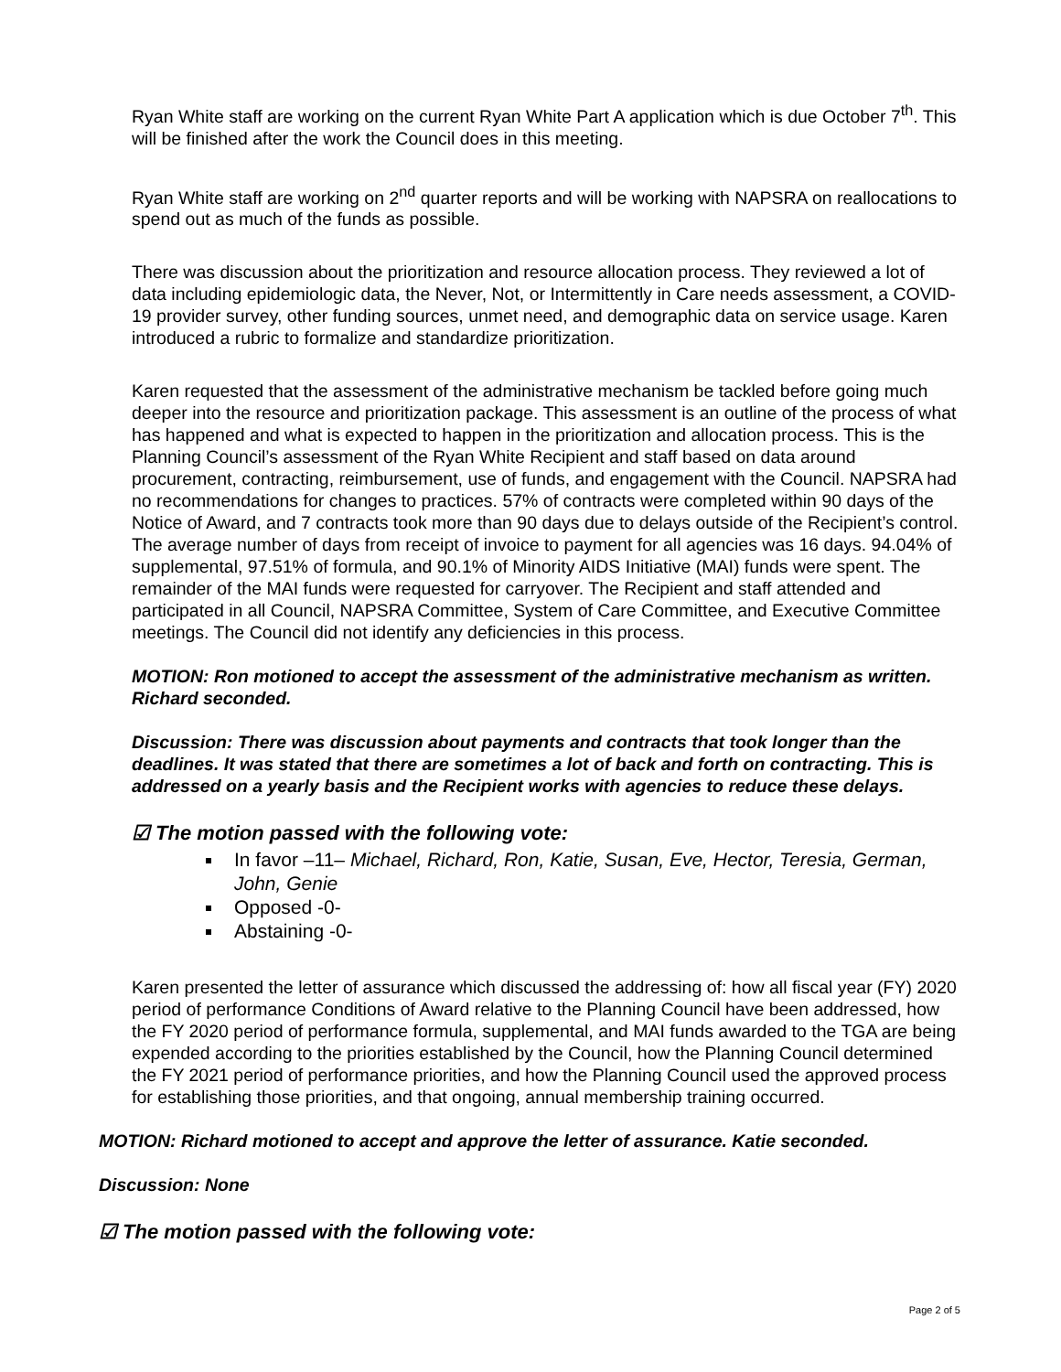Ryan White staff are working on the current Ryan White Part A application which is due October 7<sup>th</sup>. This will be finished after the work the Council does in this meeting.
Ryan White staff are working on 2<sup>nd</sup> quarter reports and will be working with NAPSRA on reallocations to spend out as much of the funds as possible.
There was discussion about the prioritization and resource allocation process. They reviewed a lot of data including epidemiologic data, the Never, Not, or Intermittently in Care needs assessment, a COVID-19 provider survey, other funding sources, unmet need, and demographic data on service usage. Karen introduced a rubric to formalize and standardize prioritization.
Karen requested that the assessment of the administrative mechanism be tackled before going much deeper into the resource and prioritization package. This assessment is an outline of the process of what has happened and what is expected to happen in the prioritization and allocation process. This is the Planning Council’s assessment of the Ryan White Recipient and staff based on data around procurement, contracting, reimbursement, use of funds, and engagement with the Council. NAPSRA had no recommendations for changes to practices. 57% of contracts were completed within 90 days of the Notice of Award, and 7 contracts took more than 90 days due to delays outside of the Recipient’s control. The average number of days from receipt of invoice to payment for all agencies was 16 days. 94.04% of supplemental, 97.51% of formula, and 90.1% of Minority AIDS Initiative (MAI) funds were spent. The remainder of the MAI funds were requested for carryover. The Recipient and staff attended and participated in all Council, NAPSRA Committee, System of Care Committee, and Executive Committee meetings. The Council did not identify any deficiencies in this process.
MOTION: Ron motioned to accept the assessment of the administrative mechanism as written. Richard seconded.
Discussion: There was discussion about payments and contracts that took longer than the deadlines. It was stated that there are sometimes a lot of back and forth on contracting. This is addressed on a yearly basis and the Recipient works with agencies to reduce these delays.
☑ The motion passed with the following vote:
In favor –11– Michael, Richard, Ron, Katie, Susan, Eve, Hector, Teresia, German, John, Genie
Opposed -0-
Abstaining -0-
Karen presented the letter of assurance which discussed the addressing of: how all fiscal year (FY) 2020 period of performance Conditions of Award relative to the Planning Council have been addressed, how the FY 2020 period of performance formula, supplemental, and MAI funds awarded to the TGA are being expended according to the priorities established by the Council, how the Planning Council determined the FY 2021 period of performance priorities, and how the Planning Council used the approved process for establishing those priorities, and that ongoing, annual membership training occurred.
MOTION: Richard motioned to accept and approve the letter of assurance. Katie seconded.
Discussion: None
☑ The motion passed with the following vote:
Page 2 of 5